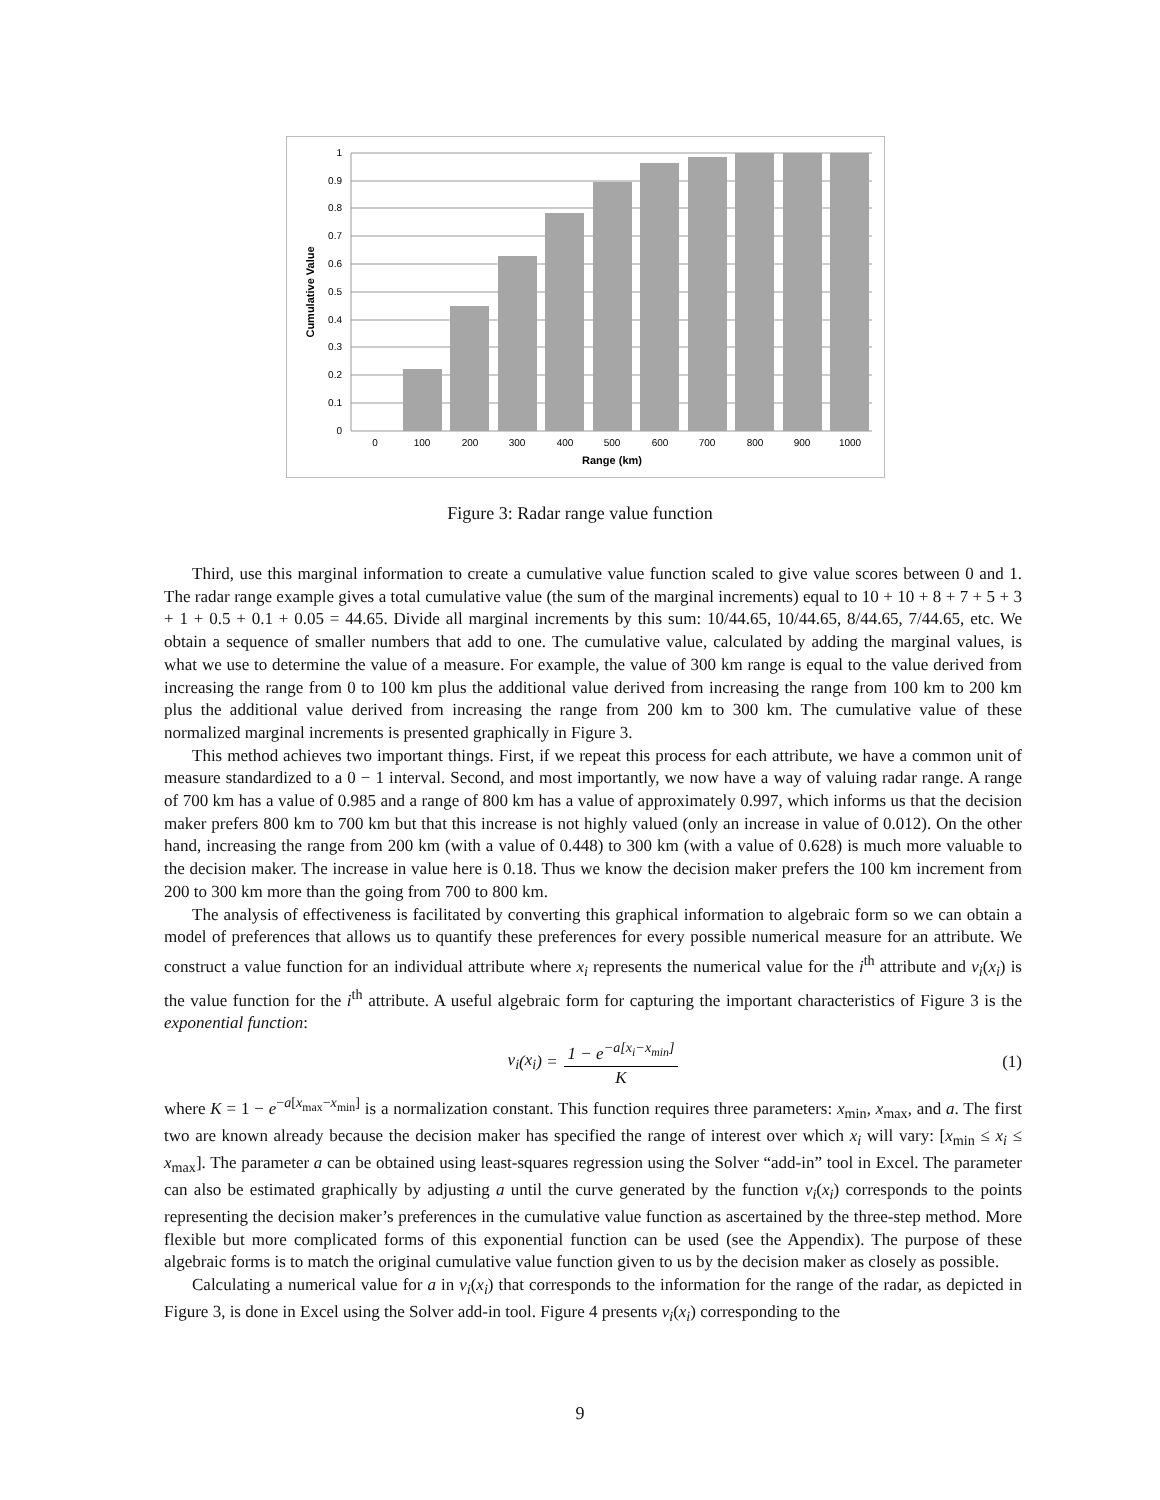1
0.9
0.8
0.7
0.6
0.5
0.4
0.3
0.2
0.1
0
0
100
200
300
400
500
600
700
800
900
1000
Range (km)
Cumulative Value
Figure 3: Radar range value function
Third, use this marginal information to create a cumulative value function scaled to give value scores between 0 and 1. The radar range example gives a total cumulative value (the sum of the marginal increments) equal to 10 + 10 + 8 + 7 + 5 + 3 + 1 + 0.5 + 0.1 + 0.05 = 44.65. Divide all marginal increments by this sum: 10/44.65, 10/44.65, 8/44.65, 7/44.65, etc. We obtain a sequence of smaller numbers that add to one. The cumulative value, calculated by adding the marginal values, is what we use to determine the value of a measure. For example, the value of 300 km range is equal to the value derived from increasing the range from 0 to 100 km plus the additional value derived from increasing the range from 100 km to 200 km plus the additional value derived from increasing the range from 200 km to 300 km. The cumulative value of these normalized marginal increments is presented graphically in Figure 3.
This method achieves two important things. First, if we repeat this process for each attribute, we have a common unit of measure standardized to a 0 − 1 interval. Second, and most importantly, we now have a way of valuing radar range. A range of 700 km has a value of 0.985 and a range of 800 km has a value of approximately 0.997, which informs us that the decision maker prefers 800 km to 700 km but that this increase is not highly valued (only an increase in value of 0.012). On the other hand, increasing the range from 200 km (with a value of 0.448) to 300 km (with a value of 0.628) is much more valuable to the decision maker. The increase in value here is 0.18. Thus we know the decision maker prefers the 100 km increment from 200 to 300 km more than the going from 700 to 800 km.
The analysis of effectiveness is facilitated by converting this graphical information to algebraic form so we can obtain a model of preferences that allows us to quantify these preferences for every possible numerical measure for an attribute. We construct a value function for an individual attribute where x<sub>i</sub> represents the numerical value for the i<sup>th</sup> attribute and v<sub>i</sub>(x<sub>i</sub>) is the value function for the i<sup>th</sup> attribute. A useful algebraic form for capturing the important characteristics of Figure 3 is the exponential function:
v<sub>i</sub> (x<sub>i</sub>) = 1 − e<sup>−a[x<sub>i</sub>−x<sub>min</sub>]</sup> K (1)
where K = 1 − e<sup>−a[x<sub>max</sub>−x<sub>min</sub>]</sup> is a normalization constant. This function requires three parameters: x<sub>min</sub>, x<sub>max</sub>, and a. The first two are known already because the decision maker has specified the range of interest over which x<sub>i</sub> will vary: [x<sub>min</sub> ≤ x<sub>i</sub> ≤ x<sub>max</sub>]. The parameter a can be obtained using least-squares regression using the Solver “add-in” tool in Excel. The parameter can also be estimated graphically by adjusting a until the curve generated by the function v<sub>i</sub>(x<sub>i</sub>) corresponds to the points representing the decision maker’s preferences in the cumulative value function as ascertained by the three-step method. More flexible but more complicated forms of this exponential function can be used (see the Appendix). The purpose of these algebraic forms is to match the original cumulative value function given to us by the decision maker as closely as possible.
Calculating a numerical value for a in v<sub>i</sub>(x<sub>i</sub>) that corresponds to the information for the range of the radar, as depicted in Figure 3, is done in Excel using the Solver add-in tool. Figure 4 presents v<sub>i</sub>(x<sub>i</sub>) corresponding to the
9